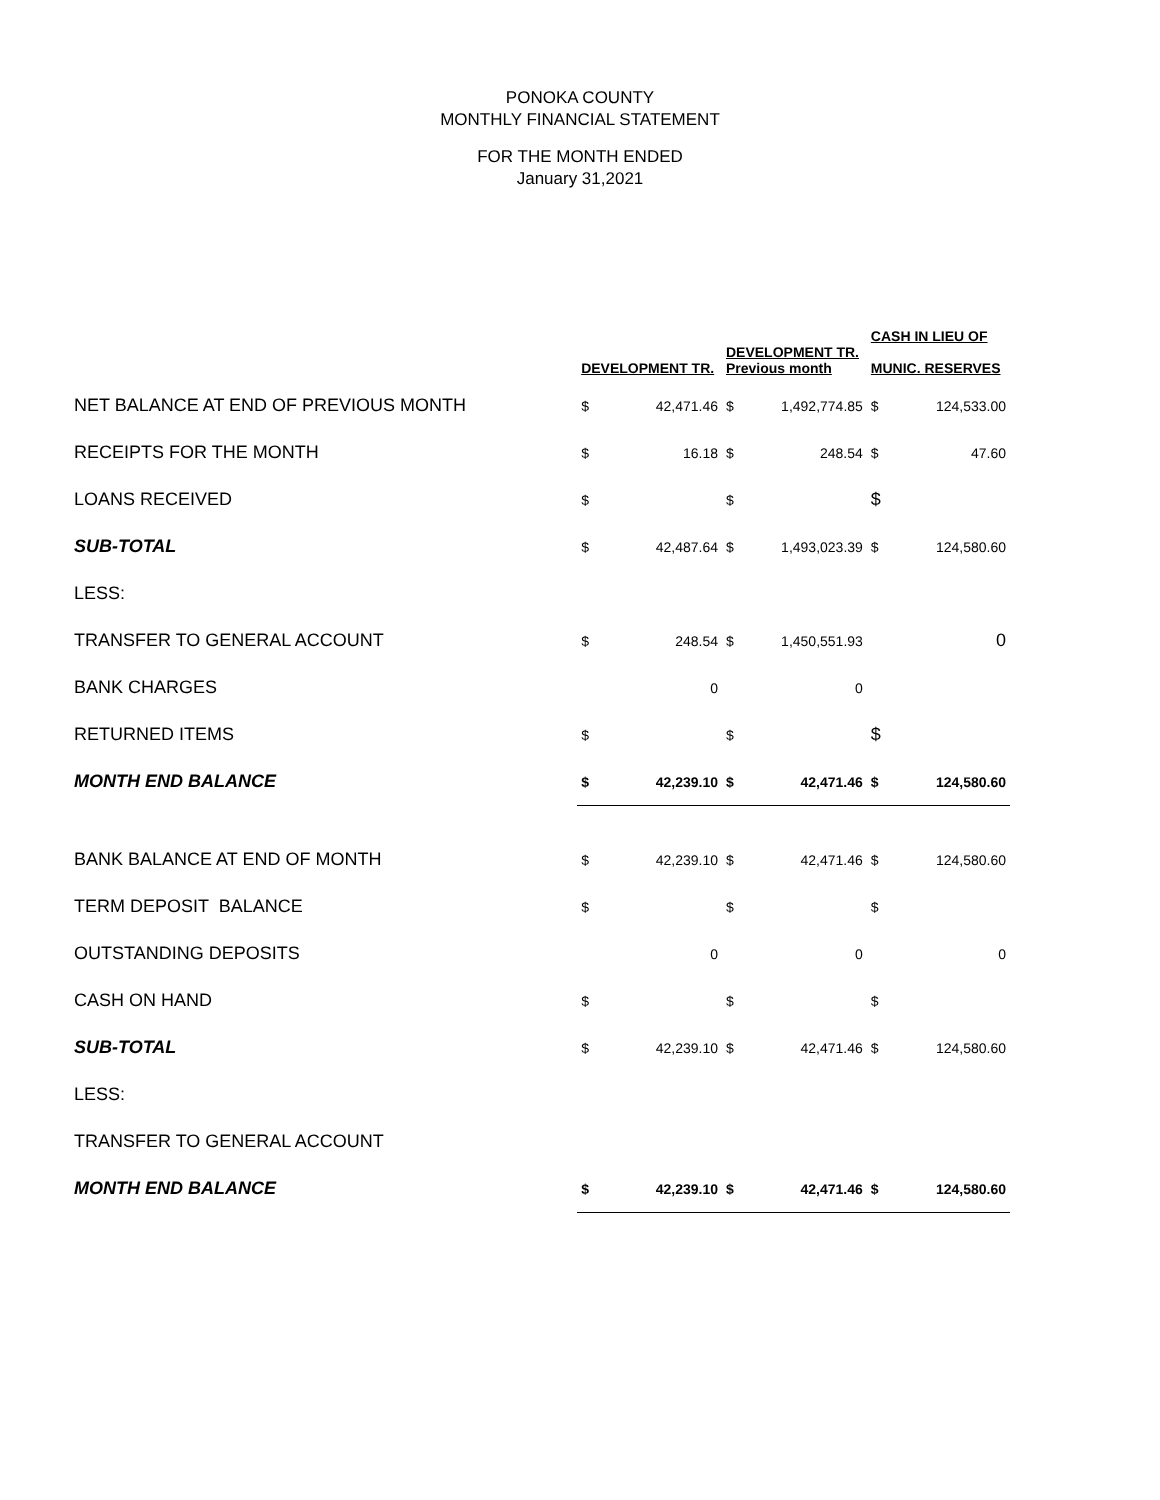PONOKA COUNTY
MONTHLY FINANCIAL STATEMENT
FOR THE MONTH ENDED
January 31,2021
| | DEVELOPMENT TR. | | DEVELOPMENT TR. Previous month | | CASH IN LIEU OF MUNIC. RESERVES | |
| NET BALANCE AT END OF PREVIOUS MONTH | $ | 42,471.46 | $ | 1,492,774.85 | $ | 124,533.00 |
| RECEIPTS FOR THE MONTH | $ | 16.18 | $ | 248.54 | $ | 47.60 |
| LOANS RECEIVED | $ | | $ | | $ | |
| SUB-TOTAL | $ | 42,487.64 | $ | 1,493,023.39 | $ | 124,580.60 |
| LESS: | | | | | | |
| TRANSFER TO GENERAL ACCOUNT | $ | 248.54 | $ | 1,450,551.93 | | 0 |
| BANK CHARGES | | 0 | | 0 | | |
| RETURNED ITEMS | $ | | $ | | $ | |
| MONTH END BALANCE | $ | 42,239.10 | $ | 42,471.46 | $ | 124,580.60 |
| BANK BALANCE AT END OF MONTH | $ | 42,239.10 | $ | 42,471.46 | $ | 124,580.60 |
| TERM DEPOSIT BALANCE | $ | | $ | | $ | |
| OUTSTANDING DEPOSITS | | 0 | | 0 | | 0 |
| CASH ON HAND | $ | | $ | | $ | |
| SUB-TOTAL | $ | 42,239.10 | $ | 42,471.46 | $ | 124,580.60 |
| LESS: | | | | | | |
| TRANSFER TO GENERAL ACCOUNT | | | | | | |
| MONTH END BALANCE | $ | 42,239.10 | $ | 42,471.46 | $ | 124,580.60 |